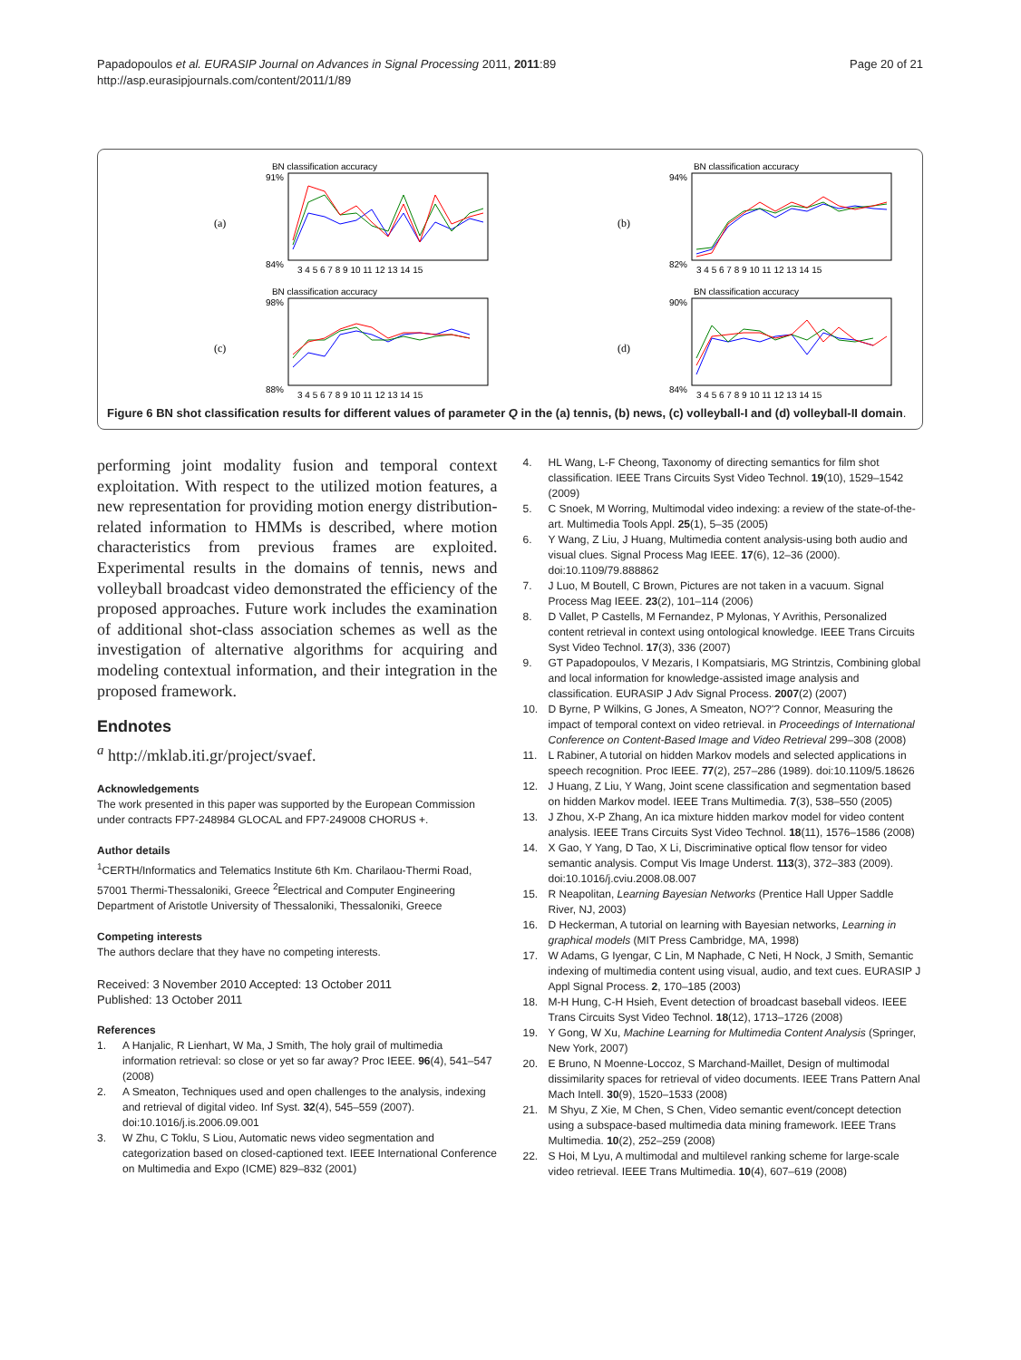Papadopoulos et al. EURASIP Journal on Advances in Signal Processing 2011, 2011:89
http://asp.eurasipjournals.com/content/2011/1/89
Page 20 of 21
(a)
BN classification accuracy
84%
91%
3 4 5 6 7 8 9 10 11 12 13 14 15
(b)
BN classification accuracy
82%
94%
3 4 5 6 7 8 9 10 11 12 13 14 15
(c)
BN classification accuracy
88%
98%
3 4 5 6 7 8 9 10 11 12 13 14 15
(d)
BN classification accuracy
84%
90%
3 4 5 6 7 8 9 10 11 12 13 14 15
Figure 6 BN shot classification results for different values of parameter Q in the (a) tennis, (b) news, (c) volleyball-I and (d) volleyball-II domain.
performing joint modality fusion and temporal context exploitation. With respect to the utilized motion features, a new representation for providing motion energy distribution-related information to HMMs is described, where motion characteristics from previous frames are exploited. Experimental results in the domains of tennis, news and volleyball broadcast video demonstrated the efficiency of the proposed approaches. Future work includes the examination of additional shot-class association schemes as well as the investigation of alternative algorithms for acquiring and modeling contextual information, and their integration in the proposed framework.
Endnotes
<sup>a</sup> http://mklab.iti.gr/project/svaef.
Acknowledgements
The work presented in this paper was supported by the European Commission under contracts FP7-248984 GLOCAL and FP7-249008 CHORUS +.
Author details
<sup>1</sup> CERTH/Informatics and Telematics Institute 6th Km. Charilaou-Thermi Road, 57001 Thermi-Thessaloniki, Greece <sup>2</sup>Electrical and Computer Engineering Department of Aristotle University of Thessaloniki, Thessaloniki, Greece
Competing interests
The authors declare that they have no competing interests.
Received: 3 November 2010 Accepted: 13 October 2011
Published: 13 October 2011
References
1. A Hanjalic, R Lienhart, W Ma, J Smith, The holy grail of multimedia information retrieval: so close or yet so far away? Proc IEEE. 96(4), 541–547 (2008)
2. A Smeaton, Techniques used and open challenges to the analysis, indexing and retrieval of digital video. Inf Syst. 32(4), 545–559 (2007). doi:10.1016/j.is.2006.09.001
3. W Zhu, C Toklu, S Liou, Automatic news video segmentation and categorization based on closed-captioned text. IEEE International Conference on Multimedia and Expo (ICME) 829–832 (2001)
4. HL Wang, L-F Cheong, Taxonomy of directing semantics for film shot classification. IEEE Trans Circuits Syst Video Technol. 19(10), 1529–1542 (2009)
5. C Snoek, M Worring, Multimodal video indexing: a review of the state-of-the-art. Multimedia Tools Appl. 25(1), 5–35 (2005)
6. Y Wang, Z Liu, J Huang, Multimedia content analysis-using both audio and visual clues. Signal Process Mag IEEE. 17(6), 12–36 (2000). doi:10.1109/79.888862
7. J Luo, M Boutell, C Brown, Pictures are not taken in a vacuum. Signal Process Mag IEEE. 23(2), 101–114 (2006)
8. D Vallet, P Castells, M Fernandez, P Mylonas, Y Avrithis, Personalized content retrieval in context using ontological knowledge. IEEE Trans Circuits Syst Video Technol. 17(3), 336 (2007)
9. GT Papadopoulos, V Mezaris, I Kompatsiaris, MG Strintzis, Combining global and local information for knowledge-assisted image analysis and classification. EURASIP J Adv Signal Process. 2007(2) (2007)
10. D Byrne, P Wilkins, G Jones, A Smeaton, NO?'? Connor, Measuring the impact of temporal context on video retrieval. in Proceedings of International Conference on Content-Based Image and Video Retrieval 299–308 (2008)
11. L Rabiner, A tutorial on hidden Markov models and selected applications in speech recognition. Proc IEEE. 77(2), 257–286 (1989). doi:10.1109/5.18626
12. J Huang, Z Liu, Y Wang, Joint scene classification and segmentation based on hidden Markov model. IEEE Trans Multimedia. 7(3), 538–550 (2005)
13. J Zhou, X-P Zhang, An ica mixture hidden markov model for video content analysis. IEEE Trans Circuits Syst Video Technol. 18(11), 1576–1586 (2008)
14. X Gao, Y Yang, D Tao, X Li, Discriminative optical flow tensor for video semantic analysis. Comput Vis Image Underst. 113(3), 372–383 (2009). doi:10.1016/j.cviu.2008.08.007
15. R Neapolitan, Learning Bayesian Networks (Prentice Hall Upper Saddle River, NJ, 2003)
16. D Heckerman, A tutorial on learning with Bayesian networks, Learning in graphical models (MIT Press Cambridge, MA, 1998)
17. W Adams, G Iyengar, C Lin, M Naphade, C Neti, H Nock, J Smith, Semantic indexing of multimedia content using visual, audio, and text cues. EURASIP J Appl Signal Process. 2, 170–185 (2003)
18. M-H Hung, C-H Hsieh, Event detection of broadcast baseball videos. IEEE Trans Circuits Syst Video Technol. 18(12), 1713–1726 (2008)
19. Y Gong, W Xu, Machine Learning for Multimedia Content Analysis (Springer, New York, 2007)
20. E Bruno, N Moenne-Loccoz, S Marchand-Maillet, Design of multimodal dissimilarity spaces for retrieval of video documents. IEEE Trans Pattern Anal Mach Intell. 30(9), 1520–1533 (2008)
21. M Shyu, Z Xie, M Chen, S Chen, Video semantic event/concept detection using a subspace-based multimedia data mining framework. IEEE Trans Multimedia. 10(2), 252–259 (2008)
22. S Hoi, M Lyu, A multimodal and multilevel ranking scheme for large-scale video retrieval. IEEE Trans Multimedia. 10(4), 607–619 (2008)